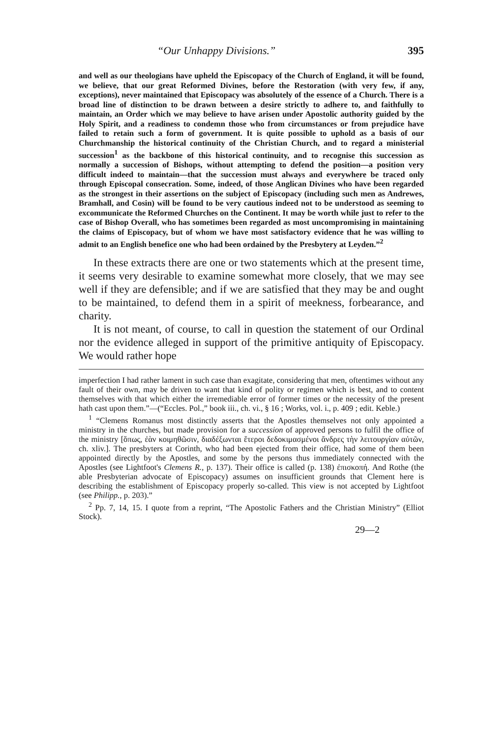“Our Unhappy Divisions.” 395
and well as our theologians have upheld the Episcopacy of the Church of England, it will be found, we believe, that our great Reformed Divines, before the Restoration (with very few, if any, exceptions), never maintained that Episcopacy was absolutely of the essence of a Church. There is a broad line of distinction to be drawn between a desire strictly to adhere to, and faithfully to maintain, an Order which we may believe to have arisen under Apostolic authority guided by the Holy Spirit, and a readiness to condemn those who from circumstances or from prejudice have failed to retain such a form of government. It is quite possible to uphold as a basis of our Churchmanship the historical continuity of the Christian Church, and to regard a ministerial succession<sup>1</sup> as the backbone of this historical continuity, and to recognise this succession as normally a succession of Bishops, without attempting to defend the position—a position very difficult indeed to maintain—that the succession must always and everywhere be traced only through Episcopal consecration. Some, indeed, of those Anglican Divines who have been regarded as the strongest in their assertions on the subject of Episcopacy (including such men as Andrewes, Bramhall, and Cosin) will be found to be very cautious indeed not to be understood as seeming to excommunicate the Reformed Churches on the Continent. It may be worth while just to refer to the case of Bishop Overall, who has sometimes been regarded as most uncompromising in maintaining the claims of Episcopacy, but of whom we have most satisfactory evidence that he was willing to admit to an English benefice one who had been ordained by the Presbytery at Leyden.”<sup>2</sup>
In these extracts there are one or two statements which at the present time, it seems very desirable to examine somewhat more closely, that we may see well if they are defensible; and if we are satisfied that they may be and ought to be maintained, to defend them in a spirit of meekness, forbearance, and charity.
It is not meant, of course, to call in question the statement of our Ordinal nor the evidence alleged in support of the primitive antiquity of Episcopacy. We would rather hope
imperfection I had rather lament in such case than exagitate, considering that men, oftentimes without any fault of their own, may be driven to want that kind of polity or regimen which is best, and to content themselves with that which either the irremediable error of former times or the necessity of the present hath cast upon them.”—(“Eccles. Pol.,” book iii., ch. vi., § 16 ; Works, vol. i., p. 409 ; edit. Keble.)
<sup>1</sup> “Clemens Romanus most distinctly asserts that the Apostles themselves not only appointed a ministry in the churches, but made provision for a succession of approved persons to fulfil the office of the ministry [ὅπως, ἐὰν κοιμηθῶσιν, διαδέξωνται ἕτεροι δεδοκιμασμένοι ἄνδρες τὴν λειτουργίαν αὐτῶν, ch. xliv.]. The presbyters at Corinth, who had been ejected from their office, had some of them been appointed directly by the Apostles, and some by the persons thus immediately connected with the Apostles (see Lightfoot's Clemens R., p. 137). Their office is called (p. 138) ἐπισκοπή. And Rothe (the able Presbyterian advocate of Episcopacy) assumes on insufficient grounds that Clement here is describing the establishment of Episcopacy properly so-called. This view is not accepted by Lightfoot (see Philipp., p. 203).”
<sup>2</sup> Pp. 7, 14, 15. I quote from a reprint, “The Apostolic Fathers and the Christian Ministry” (Elliot Stock).
29—2